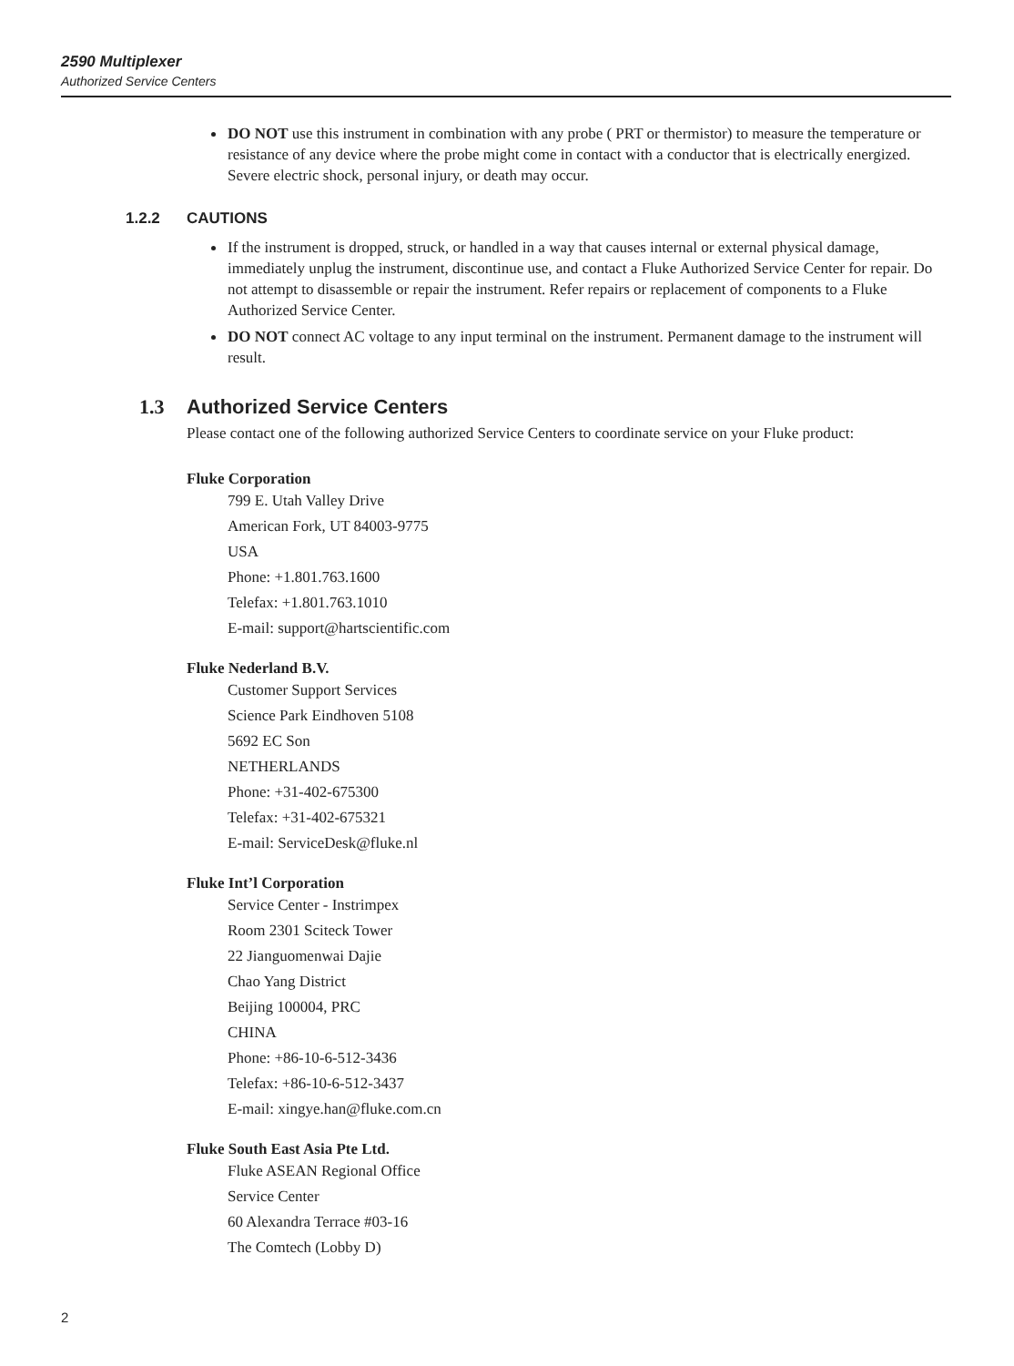2590 Multiplexer
Authorized Service Centers
DO NOT use this instrument in combination with any probe ( PRT or thermistor) to measure the temperature or resistance of any device where the probe might come in contact with a conductor that is electrically energized. Severe electric shock, personal injury, or death may occur.
1.2.2 CAUTIONS
If the instrument is dropped, struck, or handled in a way that causes internal or external physical damage, immediately unplug the instrument, discontinue use, and contact a Fluke Authorized Service Center for repair. Do not attempt to disassemble or repair the instrument. Refer repairs or replacement of components to a Fluke Authorized Service Center.
DO NOT connect AC voltage to any input terminal on the instrument. Permanent damage to the instrument will result.
1.3 Authorized Service Centers
Please contact one of the following authorized Service Centers to coordinate service on your Fluke product:
Fluke Corporation
799 E. Utah Valley Drive
American Fork, UT 84003-9775
USA
Phone: +1.801.763.1600
Telefax: +1.801.763.1010
E-mail: support@hartscientific.com
Fluke Nederland B.V.
Customer Support Services
Science Park Eindhoven 5108
5692 EC Son
NETHERLANDS
Phone: +31-402-675300
Telefax: +31-402-675321
E-mail: ServiceDesk@fluke.nl
Fluke Int’l Corporation
Service Center - Instrimpex
Room 2301 Sciteck Tower
22 Jianguomenwai Dajie
Chao Yang District
Beijing 100004, PRC
CHINA
Phone: +86-10-6-512-3436
Telefax: +86-10-6-512-3437
E-mail: xingye.han@fluke.com.cn
Fluke South East Asia Pte Ltd.
Fluke ASEAN Regional Office
Service Center
60 Alexandra Terrace #03-16
The Comtech (Lobby D)
2